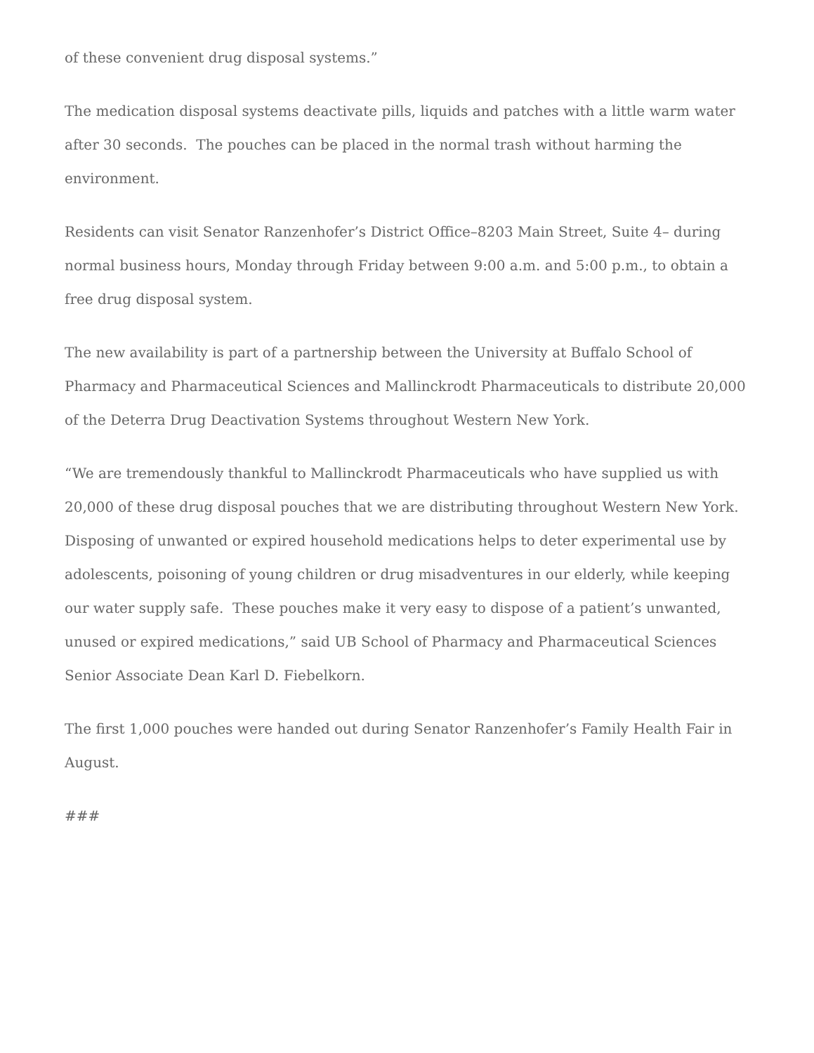of these convenient drug disposal systems.”
The medication disposal systems deactivate pills, liquids and patches with a little warm water after 30 seconds. The pouches can be placed in the normal trash without harming the environment.
Residents can visit Senator Ranzenhofer’s District Office–8203 Main Street, Suite 4– during normal business hours, Monday through Friday between 9:00 a.m. and 5:00 p.m., to obtain a free drug disposal system.
The new availability is part of a partnership between the University at Buffalo School of Pharmacy and Pharmaceutical Sciences and Mallinckrodt Pharmaceuticals to distribute 20,000 of the Deterra Drug Deactivation Systems throughout Western New York.
“We are tremendously thankful to Mallinckrodt Pharmaceuticals who have supplied us with 20,000 of these drug disposal pouches that we are distributing throughout Western New York. Disposing of unwanted or expired household medications helps to deter experimental use by adolescents, poisoning of young children or drug misadventures in our elderly, while keeping our water supply safe. These pouches make it very easy to dispose of a patient’s unwanted, unused or expired medications,” said UB School of Pharmacy and Pharmaceutical Sciences Senior Associate Dean Karl D. Fiebelkorn.
The first 1,000 pouches were handed out during Senator Ranzenhofer’s Family Health Fair in August.
###